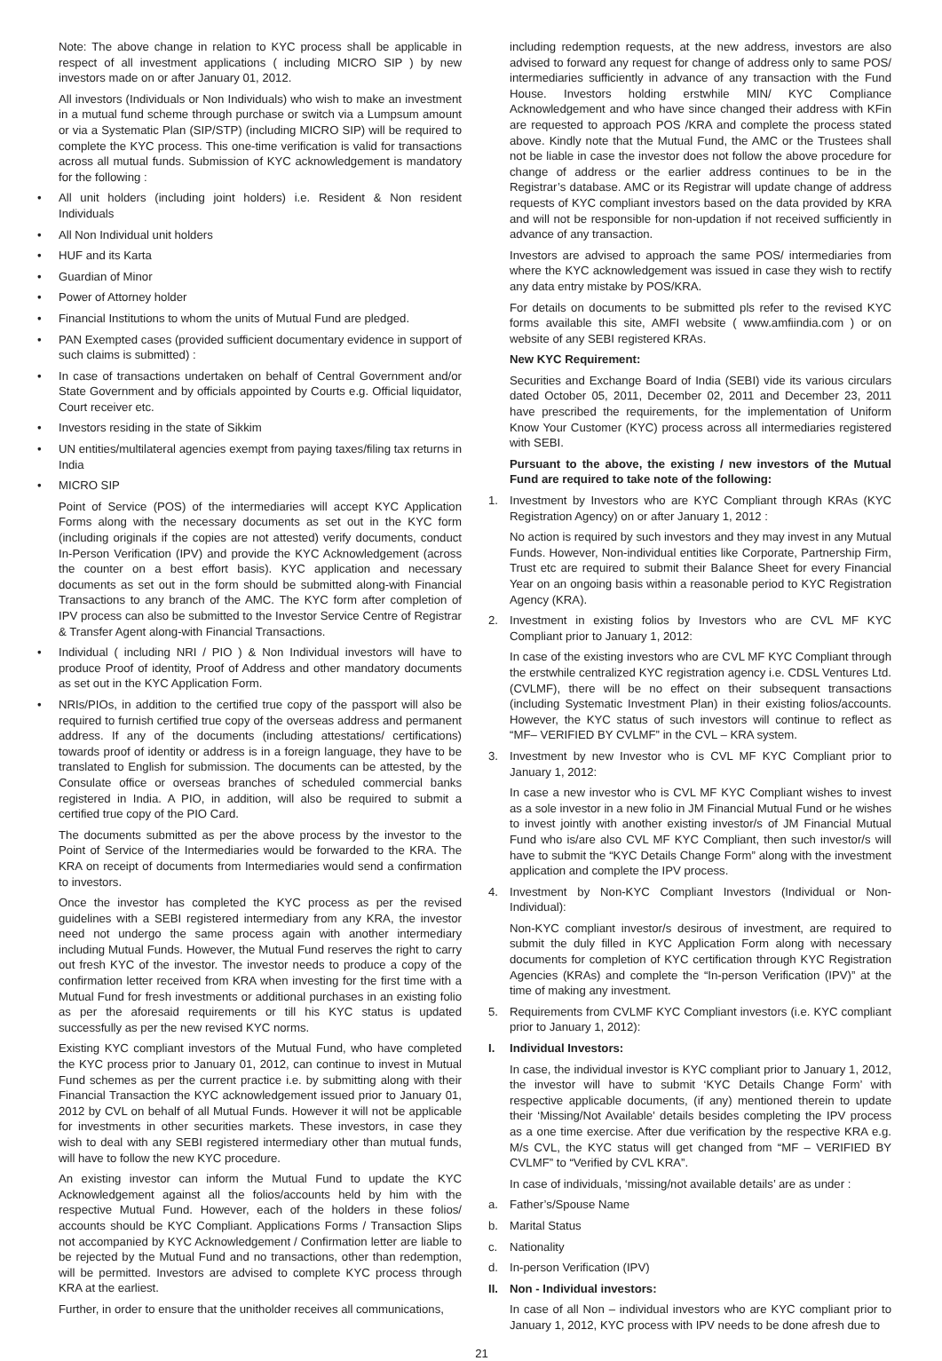Note: The above change in relation to KYC process shall be applicable in respect of all investment applications ( including MICRO SIP ) by new investors made on or after January 01, 2012.
All investors (Individuals or Non Individuals) who wish to make an investment in a mutual fund scheme through purchase or switch via a Lumpsum amount or via a Systematic Plan (SIP/STP) (including MICRO SIP) will be required to complete the KYC process. This one-time verification is valid for transactions across all mutual funds. Submission of KYC acknowledgement is mandatory for the following :
• All unit holders (including joint holders) i.e. Resident & Non resident Individuals
• All Non Individual unit holders
• HUF and its Karta
• Guardian of Minor
• Power of Attorney holder
• Financial Institutions to whom the units of Mutual Fund are pledged.
• PAN Exempted cases (provided sufficient documentary evidence in support of such claims is submitted) :
• In case of transactions undertaken on behalf of Central Government and/or State Government and by officials appointed by Courts e.g. Official liquidator, Court receiver etc.
• Investors residing in the state of Sikkim
• UN entities/multilateral agencies exempt from paying taxes/filing tax returns in India
• MICRO SIP
Point of Service (POS) of the intermediaries will accept KYC Application Forms along with the necessary documents as set out in the KYC form (including originals if the copies are not attested) verify documents, conduct In-Person Verification (IPV) and provide the KYC Acknowledgement (across the counter on a best effort basis). KYC application and necessary documents as set out in the form should be submitted along-with Financial Transactions to any branch of the AMC. The KYC form after completion of IPV process can also be submitted to the Investor Service Centre of Registrar & Transfer Agent along-with Financial Transactions.
• Individual ( including NRI / PIO ) & Non Individual investors will have to produce Proof of identity, Proof of Address and other mandatory documents as set out in the KYC Application Form.
• NRIs/PIOs, in addition to the certified true copy of the passport will also be required to furnish certified true copy of the overseas address and permanent address. If any of the documents (including attestations/ certifications) towards proof of identity or address is in a foreign language, they have to be translated to English for submission. The documents can be attested, by the Consulate office or overseas branches of scheduled commercial banks registered in India. A PIO, in addition, will also be required to submit a certified true copy of the PIO Card.
The documents submitted as per the above process by the investor to the Point of Service of the Intermediaries would be forwarded to the KRA. The KRA on receipt of documents from Intermediaries would send a confirmation to investors.
Once the investor has completed the KYC process as per the revised guidelines with a SEBI registered intermediary from any KRA, the investor need not undergo the same process again with another intermediary including Mutual Funds. However, the Mutual Fund reserves the right to carry out fresh KYC of the investor. The investor needs to produce a copy of the confirmation letter received from KRA when investing for the first time with a Mutual Fund for fresh investments or additional purchases in an existing folio as per the aforesaid requirements or till his KYC status is updated successfully as per the new revised KYC norms.
Existing KYC compliant investors of the Mutual Fund, who have completed the KYC process prior to January 01, 2012, can continue to invest in Mutual Fund schemes as per the current practice i.e. by submitting along with their Financial Transaction the KYC acknowledgement issued prior to January 01, 2012 by CVL on behalf of all Mutual Funds. However it will not be applicable for investments in other securities markets. These investors, in case they wish to deal with any SEBI registered intermediary other than mutual funds, will have to follow the new KYC procedure.
An existing investor can inform the Mutual Fund to update the KYC Acknowledgement against all the folios/accounts held by him with the respective Mutual Fund. However, each of the holders in these folios/ accounts should be KYC Compliant. Applications Forms / Transaction Slips not accompanied by KYC Acknowledgement / Confirmation letter are liable to be rejected by the Mutual Fund and no transactions, other than redemption, will be permitted. Investors are advised to complete KYC process through KRA at the earliest.
Further, in order to ensure that the unitholder receives all communications,
including redemption requests, at the new address, investors are also advised to forward any request for change of address only to same POS/ intermediaries sufficiently in advance of any transaction with the Fund House. Investors holding erstwhile MIN/ KYC Compliance Acknowledgement and who have since changed their address with KFin are requested to approach POS /KRA and complete the process stated above. Kindly note that the Mutual Fund, the AMC or the Trustees shall not be liable in case the investor does not follow the above procedure for change of address or the earlier address continues to be in the Registrar’s database. AMC or its Registrar will update change of address requests of KYC compliant investors based on the data provided by KRA and will not be responsible for non-updation if not received sufficiently in advance of any transaction.
Investors are advised to approach the same POS/ intermediaries from where the KYC acknowledgement was issued in case they wish to rectify any data entry mistake by POS/KRA.
For details on documents to be submitted pls refer to the revised KYC forms available this site, AMFI website ( www.amfiindia.com ) or on website of any SEBI registered KRAs.
New KYC Requirement:
Securities and Exchange Board of India (SEBI) vide its various circulars dated October 05, 2011, December 02, 2011 and December 23, 2011 have prescribed the requirements, for the implementation of Uniform Know Your Customer (KYC) process across all intermediaries registered with SEBI.
Pursuant to the above, the existing / new investors of the Mutual Fund are required to take note of the following:
1. Investment by Investors who are KYC Compliant through KRAs (KYC Registration Agency) on or after January 1, 2012 :
No action is required by such investors and they may invest in any Mutual Funds. However, Non-individual entities like Corporate, Partnership Firm, Trust etc are required to submit their Balance Sheet for every Financial Year on an ongoing basis within a reasonable period to KYC Registration Agency (KRA).
2. Investment in existing folios by Investors who are CVL MF KYC Compliant prior to January 1, 2012:
In case of the existing investors who are CVL MF KYC Compliant through the erstwhile centralized KYC registration agency i.e. CDSL Ventures Ltd. (CVLMF), there will be no effect on their subsequent transactions (including Systematic Investment Plan) in their existing folios/accounts. However, the KYC status of such investors will continue to reflect as “MF– VERIFIED BY CVLMF” in the CVL – KRA system.
3. Investment by new Investor who is CVL MF KYC Compliant prior to January 1, 2012:
In case a new investor who is CVL MF KYC Compliant wishes to invest as a sole investor in a new folio in JM Financial Mutual Fund or he wishes to invest jointly with another existing investor/s of JM Financial Mutual Fund who is/are also CVL MF KYC Compliant, then such investor/s will have to submit the “KYC Details Change Form” along with the investment application and complete the IPV process.
4. Investment by Non-KYC Compliant Investors (Individual or Non-Individual):
Non-KYC compliant investor/s desirous of investment, are required to submit the duly filled in KYC Application Form along with necessary documents for completion of KYC certification through KYC Registration Agencies (KRAs) and complete the “In-person Verification (IPV)” at the time of making any investment.
5. Requirements from CVLMF KYC Compliant investors (i.e. KYC compliant prior to January 1, 2012):
I. Individual Investors:
In case, the individual investor is KYC compliant prior to January 1, 2012, the investor will have to submit ‘KYC Details Change Form’ with respective applicable documents, (if any) mentioned therein to update their ‘Missing/Not Available’ details besides completing the IPV process as a one time exercise. After due verification by the respective KRA e.g. M/s CVL, the KYC status will get changed from “MF – VERIFIED BY CVLMF” to “Verified by CVL KRA”.
In case of individuals, ‘missing/not available details’ are as under :
a. Father’s/Spouse Name
b. Marital Status
c. Nationality
d. In-person Verification (IPV)
II. Non - Individual investors:
In case of all Non – individual investors who are KYC compliant prior to January 1, 2012, KYC process with IPV needs to be done afresh due to
21